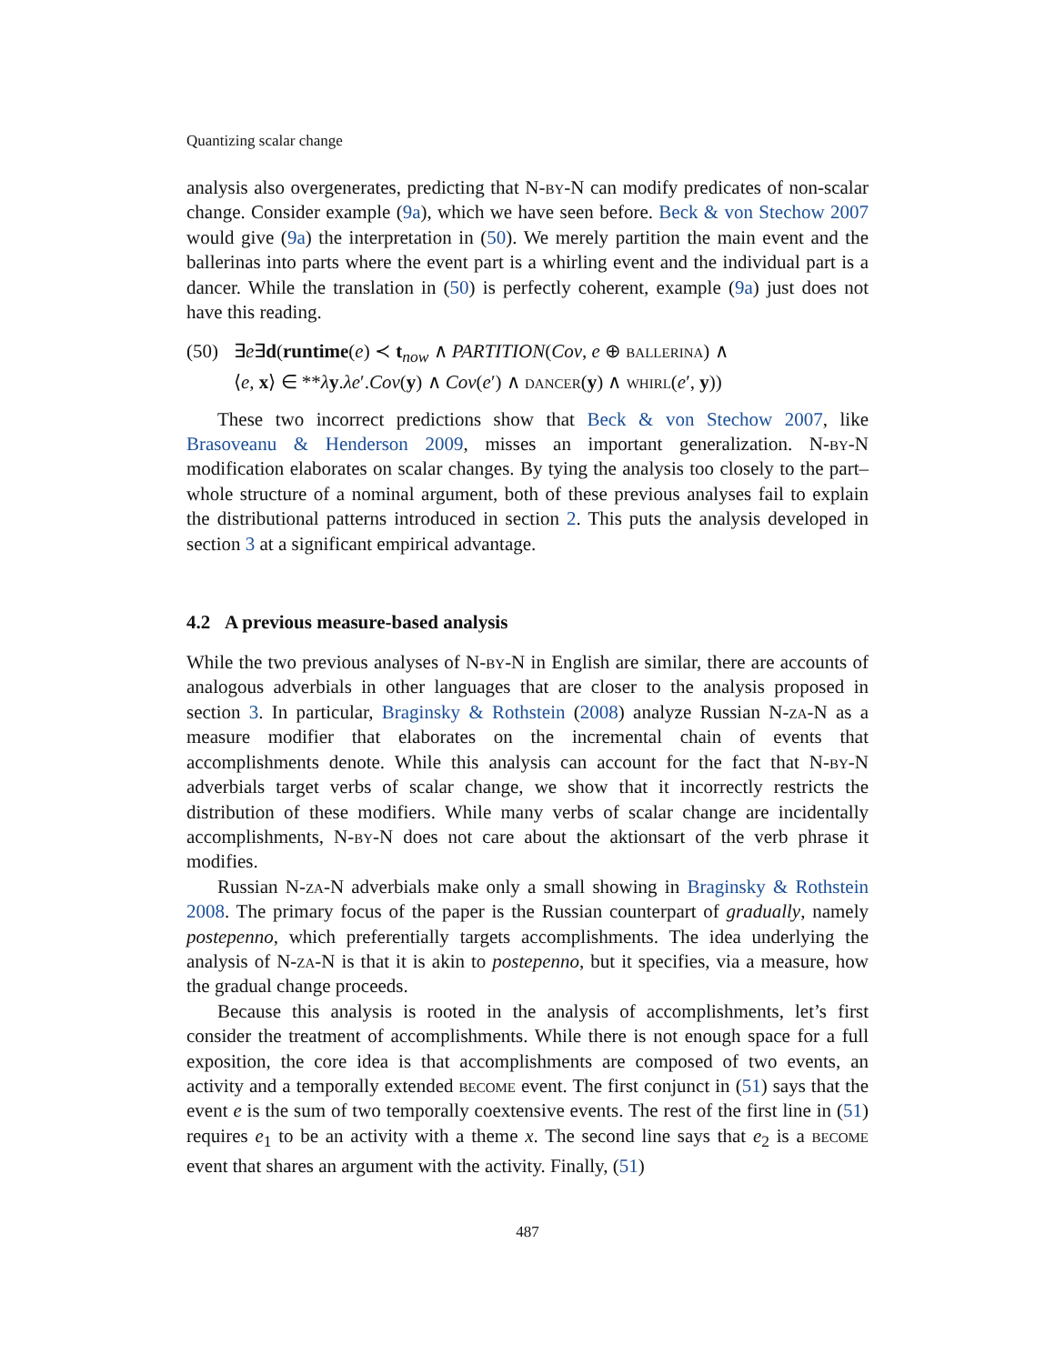Quantizing scalar change
analysis also overgenerates, predicting that N-by-N can modify predicates of non-scalar change. Consider example (9a), which we have seen before. Beck & von Stechow 2007 would give (9a) the interpretation in (50). We merely partition the main event and the ballerinas into parts where the event part is a whirling event and the individual part is a dancer. While the translation in (50) is perfectly coherent, example (9a) just does not have this reading.
(50) ∃e∃d(runtime(e) ≺ t<sub>now</sub> ∧ PARTITION(Cov, e ⊕ ballerina) ∧
⟨e, x⟩ ∈ **λy.λe′.Cov(y) ∧ Cov(e′) ∧ dancer(y) ∧ whirl(e′, y))
These two incorrect predictions show that Beck & von Stechow 2007, like Brasoveanu & Henderson 2009, misses an important generalization. N-by-N modification elaborates on scalar changes. By tying the analysis too closely to the part–whole structure of a nominal argument, both of these previous analyses fail to explain the distributional patterns introduced in section 2. This puts the analysis developed in section 3 at a significant empirical advantage.
4.2 A previous measure-based analysis
While the two previous analyses of N-by-N in English are similar, there are accounts of analogous adverbials in other languages that are closer to the analysis proposed in section 3. In particular, Braginsky & Rothstein (2008) analyze Russian N-za-N as a measure modifier that elaborates on the incremental chain of events that accomplishments denote. While this analysis can account for the fact that N-by-N adverbials target verbs of scalar change, we show that it incorrectly restricts the distribution of these modifiers. While many verbs of scalar change are incidentally accomplishments, N-by-N does not care about the aktionsart of the verb phrase it modifies.
Russian N-za-N adverbials make only a small showing in Braginsky & Rothstein 2008. The primary focus of the paper is the Russian counterpart of gradually, namely postepenno, which preferentially targets accomplishments. The idea underlying the analysis of N-za-N is that it is akin to postepenno, but it specifies, via a measure, how the gradual change proceeds.
Because this analysis is rooted in the analysis of accomplishments, let’s first consider the treatment of accomplishments. While there is not enough space for a full exposition, the core idea is that accomplishments are composed of two events, an activity and a temporally extended become event. The first conjunct in (51) says that the event e is the sum of two temporally coextensive events. The rest of the first line in (51) requires e<sub>1</sub> to be an activity with a theme x. The second line says that e<sub>2</sub> is a become event that shares an argument with the activity. Finally, (51)
487